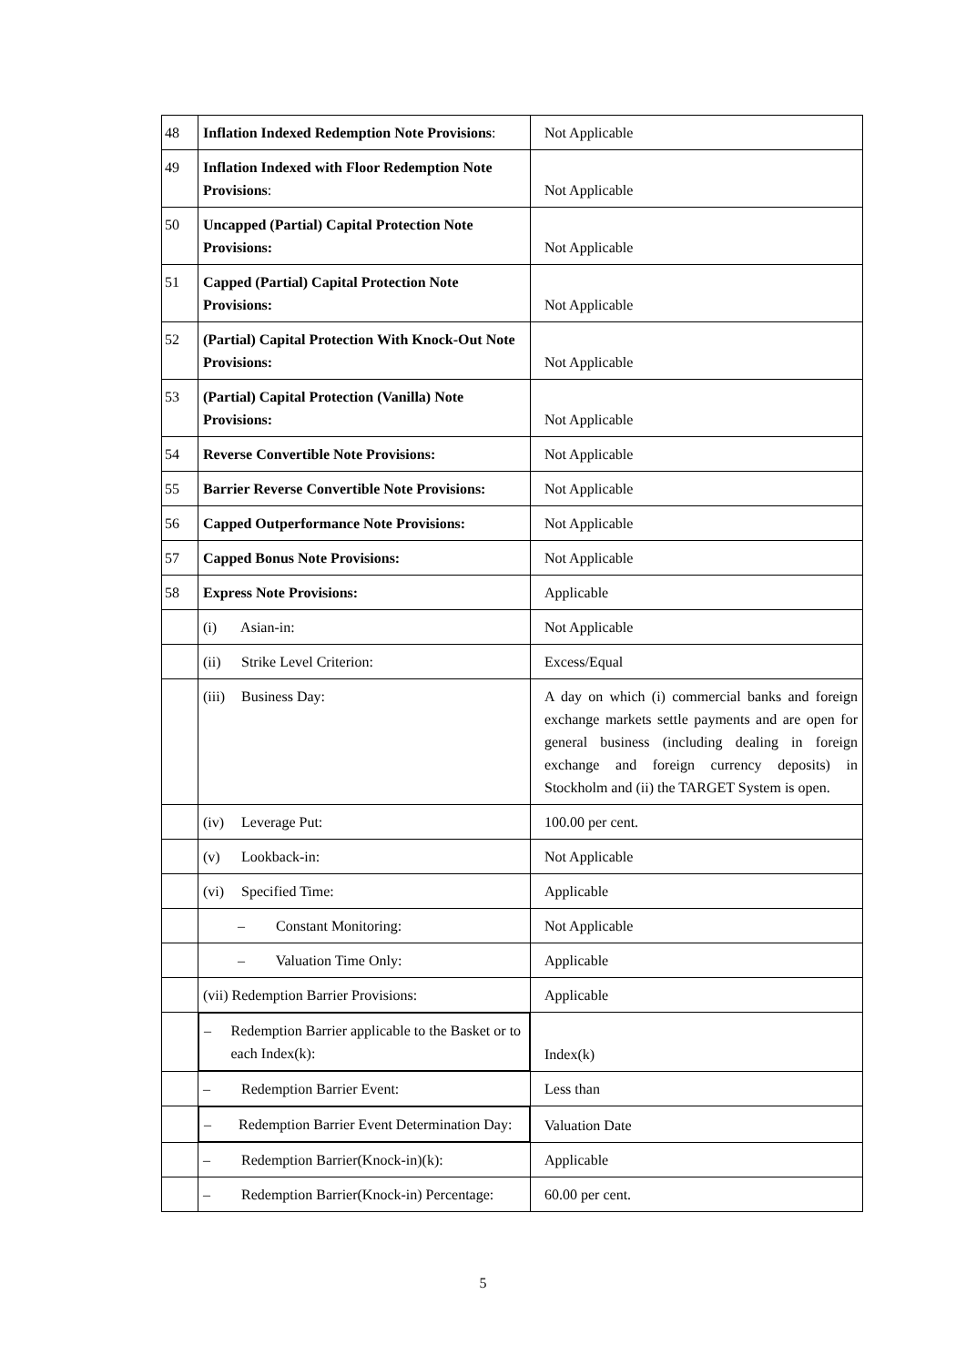| 48 | Inflation Indexed Redemption Note Provisions : | Not Applicable |
| 49 | Inflation Indexed with Floor Redemption Note Provisions : | Not Applicable |
| 50 | Uncapped (Partial) Capital Protection Note Provisions: | Not Applicable |
| 51 | Capped (Partial) Capital Protection Note Provisions: | Not Applicable |
| 52 | (Partial) Capital Protection With Knock-Out Note Provisions: | Not Applicable |
| 53 | (Partial) Capital Protection (Vanilla) Note Provisions: | Not Applicable |
| 54 | Reverse Convertible Note Provisions: | Not Applicable |
| 55 | Barrier Reverse Convertible Note Provisions: | Not Applicable |
| 56 | Capped Outperformance Note Provisions: | Not Applicable |
| 57 | Capped Bonus Note Provisions: | Not Applicable |
| 58 | Express Note Provisions: | Applicable |
| | (i) Asian-in: | Not Applicable |
| | (ii) Strike Level Criterion: | Excess/Equal |
| | (iii) Business Day: | A day on which (i) commercial banks and foreign exchange markets settle payments and are open for general business (including dealing in foreign exchange and foreign currency deposits) in Stockholm and (ii) the TARGET System is open. |
| | (iv) Leverage Put: | 100.00 per cent. |
| | (v) Lookback-in: | Not Applicable |
| | (vi) Specified Time: | Applicable |
| | – Constant Monitoring: | Not Applicable |
| | – Valuation Time Only: | Applicable |
| | (vii) Redemption Barrier Provisions: | Applicable |
| | – Redemption Barrier applicable to the Basket or to each Index(k): | Index(k) |
| | – Redemption Barrier Event: | Less than |
| | – Redemption Barrier Event Determination Day: | Valuation Date |
| | – Redemption Barrier(Knock-in)(k): | Applicable |
| | – Redemption Barrier(Knock-in) Percentage: | 60.00 per cent. |
5